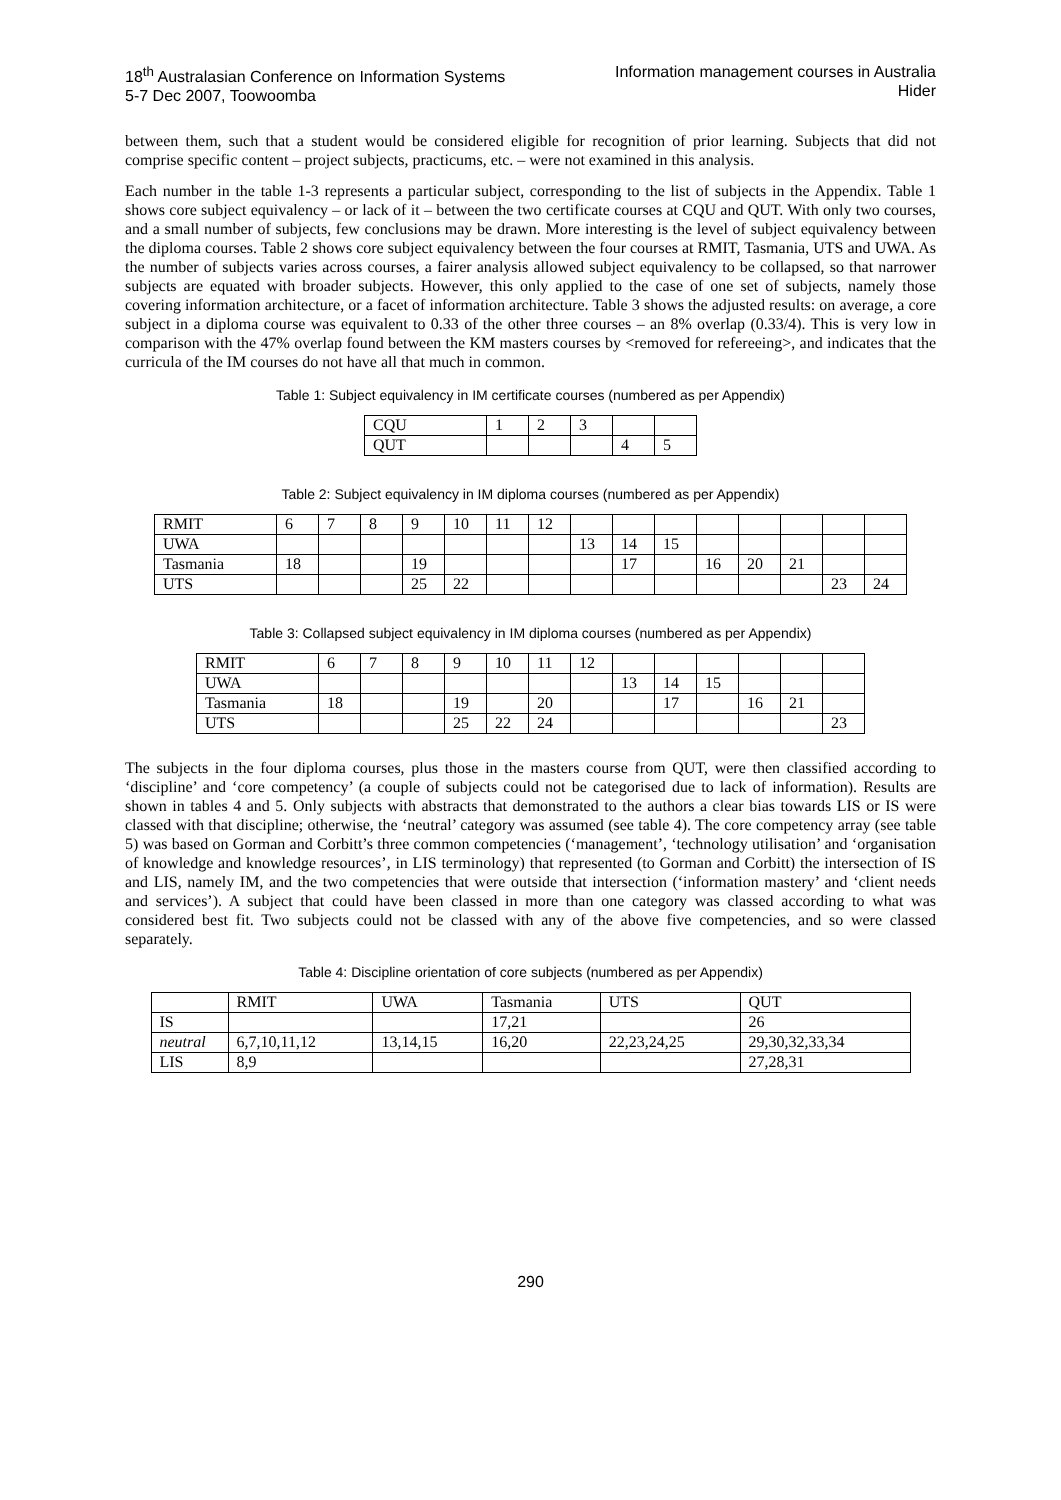18<sup>th</sup> Australasian Conference on Information Systems
5-7 Dec 2007, Toowoomba
Information management courses in Australia
Hider
between them, such that a student would be considered eligible for recognition of prior learning. Subjects that did not comprise specific content – project subjects, practicums, etc. – were not examined in this analysis.
Each number in the table 1-3 represents a particular subject, corresponding to the list of subjects in the Appendix. Table 1 shows core subject equivalency – or lack of it – between the two certificate courses at CQU and QUT. With only two courses, and a small number of subjects, few conclusions may be drawn. More interesting is the level of subject equivalency between the diploma courses. Table 2 shows core subject equivalency between the four courses at RMIT, Tasmania, UTS and UWA. As the number of subjects varies across courses, a fairer analysis allowed subject equivalency to be collapsed, so that narrower subjects are equated with broader subjects. However, this only applied to the case of one set of subjects, namely those covering information architecture, or a facet of information architecture. Table 3 shows the adjusted results: on average, a core subject in a diploma course was equivalent to 0.33 of the other three courses – an 8% overlap (0.33/4). This is very low in comparison with the 47% overlap found between the KM masters courses by <removed for refereeing>, and indicates that the curricula of the IM courses do not have all that much in common.
Table 1: Subject equivalency in IM certificate courses (numbered as per Appendix)
| CQU | 1 | 2 | 3 | | |
| QUT | | | | 4 | 5 |
Table 2: Subject equivalency in IM diploma courses (numbered as per Appendix)
| RMIT | 6 | 7 | 8 | 9 | 10 | 11 | 12 | | | | | | | | |
| UWA | | | | | | | | 13 | 14 | 15 | | | | | |
| Tasmania | 18 | | | 19 | | | | | 17 | | 16 | 20 | 21 | | |
| UTS | | | | 25 | 22 | | | | | | | | | 23 | 24 |
Table 3: Collapsed subject equivalency in IM diploma courses (numbered as per Appendix)
| RMIT | 6 | 7 | 8 | 9 | 10 | 11 | 12 | | | | | | |
| UWA | | | | | | | | 13 | 14 | 15 | | | |
| Tasmania | 18 | | | 19 | | 20 | | | 17 | | 16 | 21 | |
| UTS | | | | 25 | 22 | 24 | | | | | | | 23 |
The subjects in the four diploma courses, plus those in the masters course from QUT, were then classified according to ‘discipline’ and ‘core competency’ (a couple of subjects could not be categorised due to lack of information). Results are shown in tables 4 and 5. Only subjects with abstracts that demonstrated to the authors a clear bias towards LIS or IS were classed with that discipline; otherwise, the ‘neutral’ category was assumed (see table 4). The core competency array (see table 5) was based on Gorman and Corbitt’s three common competencies (‘management’, ‘technology utilisation’ and ‘organisation of knowledge and knowledge resources’, in LIS terminology) that represented (to Gorman and Corbitt) the intersection of IS and LIS, namely IM, and the two competencies that were outside that intersection (‘information mastery’ and ‘client needs and services’). A subject that could have been classed in more than one category was classed according to what was considered best fit. Two subjects could not be classed with any of the above five competencies, and so were classed separately.
Table 4: Discipline orientation of core subjects (numbered as per Appendix)
| | RMIT | UWA | Tasmania | UTS | QUT |
| IS | | | 17,21 | | 26 |
| neutral | 6,7,10,11,12 | 13,14,15 | 16,20 | 22,23,24,25 | 29,30,32,33,34 |
| LIS | 8,9 | | | | 27,28,31 |
290